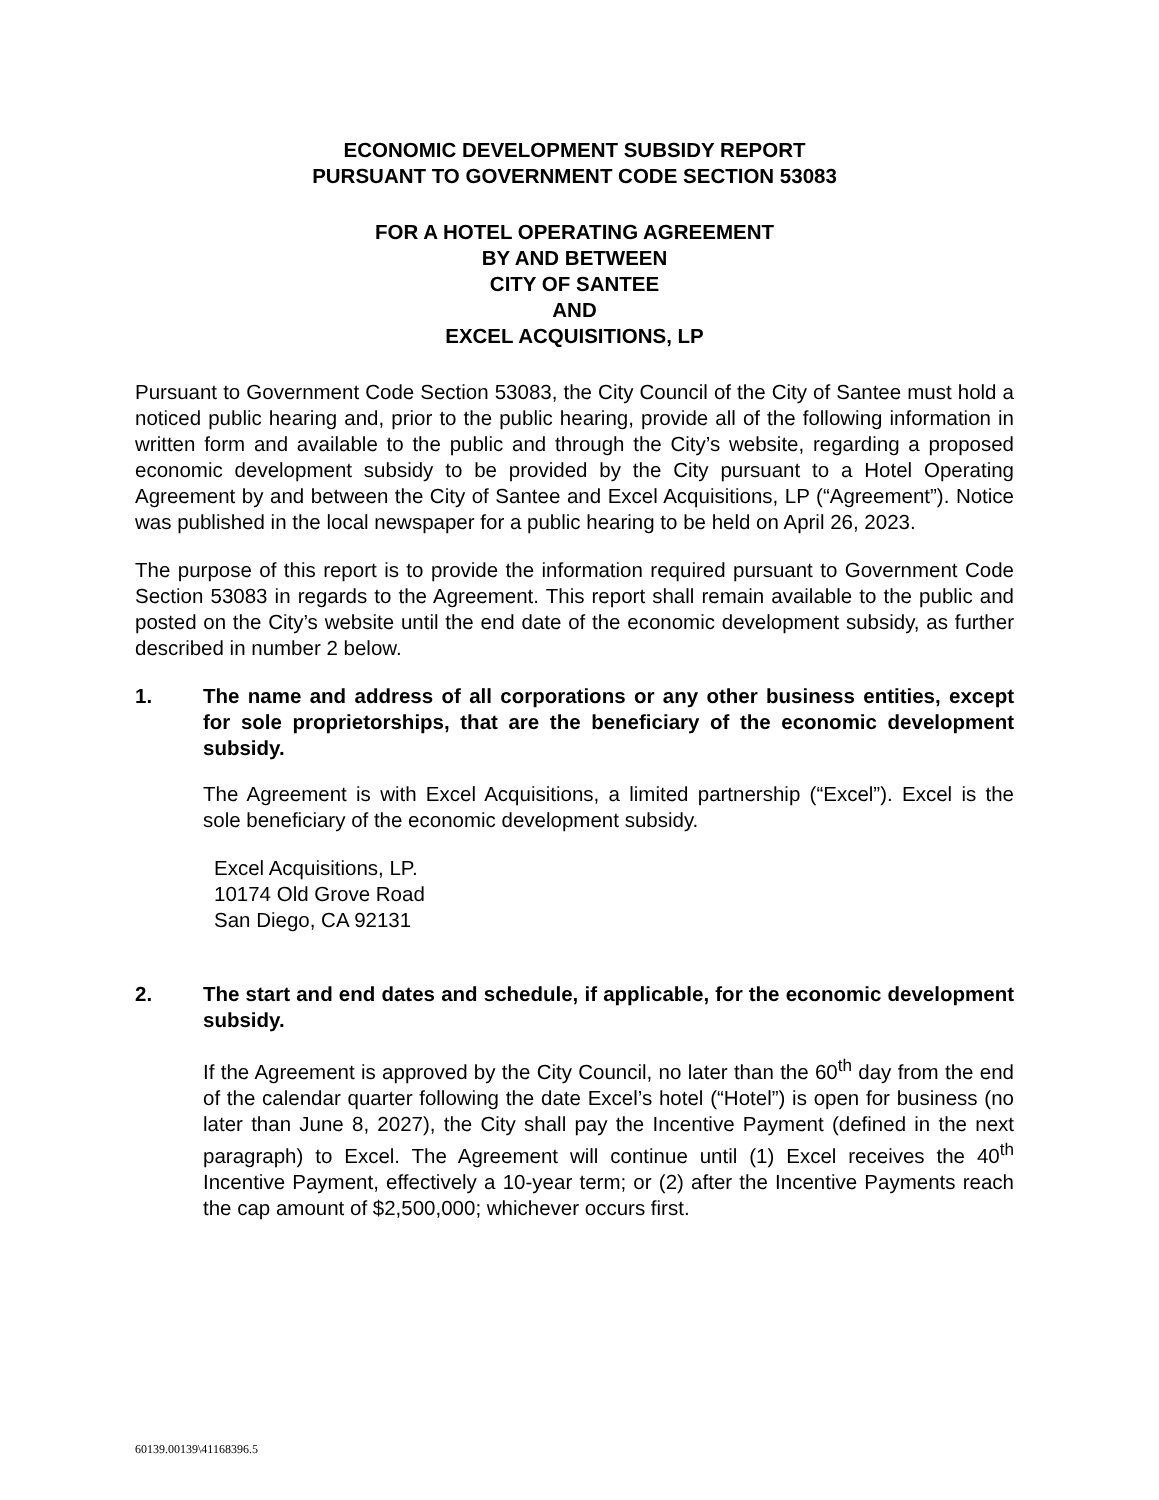ECONOMIC DEVELOPMENT SUBSIDY REPORT
PURSUANT TO GOVERNMENT CODE SECTION 53083
FOR A HOTEL OPERATING AGREEMENT
BY AND BETWEEN
CITY OF SANTEE
AND
EXCEL ACQUISITIONS, LP
Pursuant to Government Code Section 53083, the City Council of the City of Santee must hold a noticed public hearing and, prior to the public hearing, provide all of the following information in written form and available to the public and through the City’s website, regarding a proposed economic development subsidy to be provided by the City pursuant to a Hotel Operating Agreement by and between the City of Santee and Excel Acquisitions, LP (“Agreement”). Notice was published in the local newspaper for a public hearing to be held on April 26, 2023.
The purpose of this report is to provide the information required pursuant to Government Code Section 53083 in regards to the Agreement. This report shall remain available to the public and posted on the City’s website until the end date of the economic development subsidy, as further described in number 2 below.
1. The name and address of all corporations or any other business entities, except for sole proprietorships, that are the beneficiary of the economic development subsidy.
The Agreement is with Excel Acquisitions, a limited partnership (“Excel”). Excel is the sole beneficiary of the economic development subsidy.
Excel Acquisitions, LP.
10174 Old Grove Road
San Diego, CA 92131
2. The start and end dates and schedule, if applicable, for the economic development subsidy.
If the Agreement is approved by the City Council, no later than the 60<sup>th</sup> day from the end of the calendar quarter following the date Excel’s hotel (“Hotel”) is open for business (no later than June 8, 2027), the City shall pay the Incentive Payment (defined in the next paragraph) to Excel. The Agreement will continue until (1) Excel receives the 40<sup>th</sup> Incentive Payment, effectively a 10-year term; or (2) after the Incentive Payments reach the cap amount of $2,500,000; whichever occurs first.
60139.00139\41168396.5